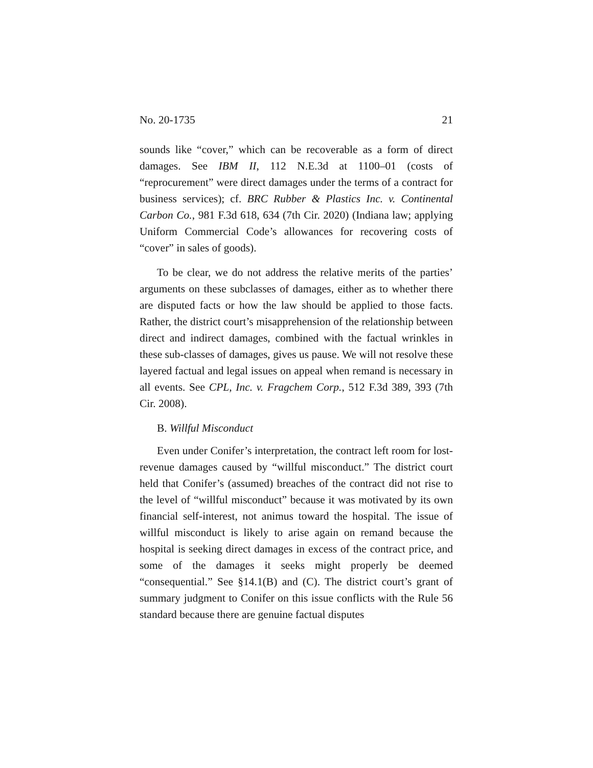No. 20-1735 21
sounds like “cover,” which can be recoverable as a form of direct damages. See IBM II, 112 N.E.3d at 1100–01 (costs of “reprocurement” were direct damages under the terms of a contract for business services); cf. BRC Rubber & Plastics Inc. v. Continental Carbon Co., 981 F.3d 618, 634 (7th Cir. 2020) (Indiana law; applying Uniform Commercial Code’s allowances for recovering costs of “cover” in sales of goods).
To be clear, we do not address the relative merits of the parties’ arguments on these subclasses of damages, either as to whether there are disputed facts or how the law should be applied to those facts. Rather, the district court’s misapprehension of the relationship between direct and indirect damages, combined with the factual wrinkles in these sub-classes of damages, gives us pause. We will not resolve these layered factual and legal issues on appeal when remand is necessary in all events. See CPL, Inc. v. Fragchem Corp., 512 F.3d 389, 393 (7th Cir. 2008).
B. Willful Misconduct
Even under Conifer’s interpretation, the contract left room for lost-revenue damages caused by “willful misconduct.” The district court held that Conifer’s (assumed) breaches of the contract did not rise to the level of “willful misconduct” because it was motivated by its own financial self-interest, not animus toward the hospital. The issue of willful misconduct is likely to arise again on remand because the hospital is seeking direct damages in excess of the contract price, and some of the damages it seeks might properly be deemed “consequential.” See §14.1(B) and (C). The district court’s grant of summary judgment to Conifer on this issue conflicts with the Rule 56 standard because there are genuine factual disputes